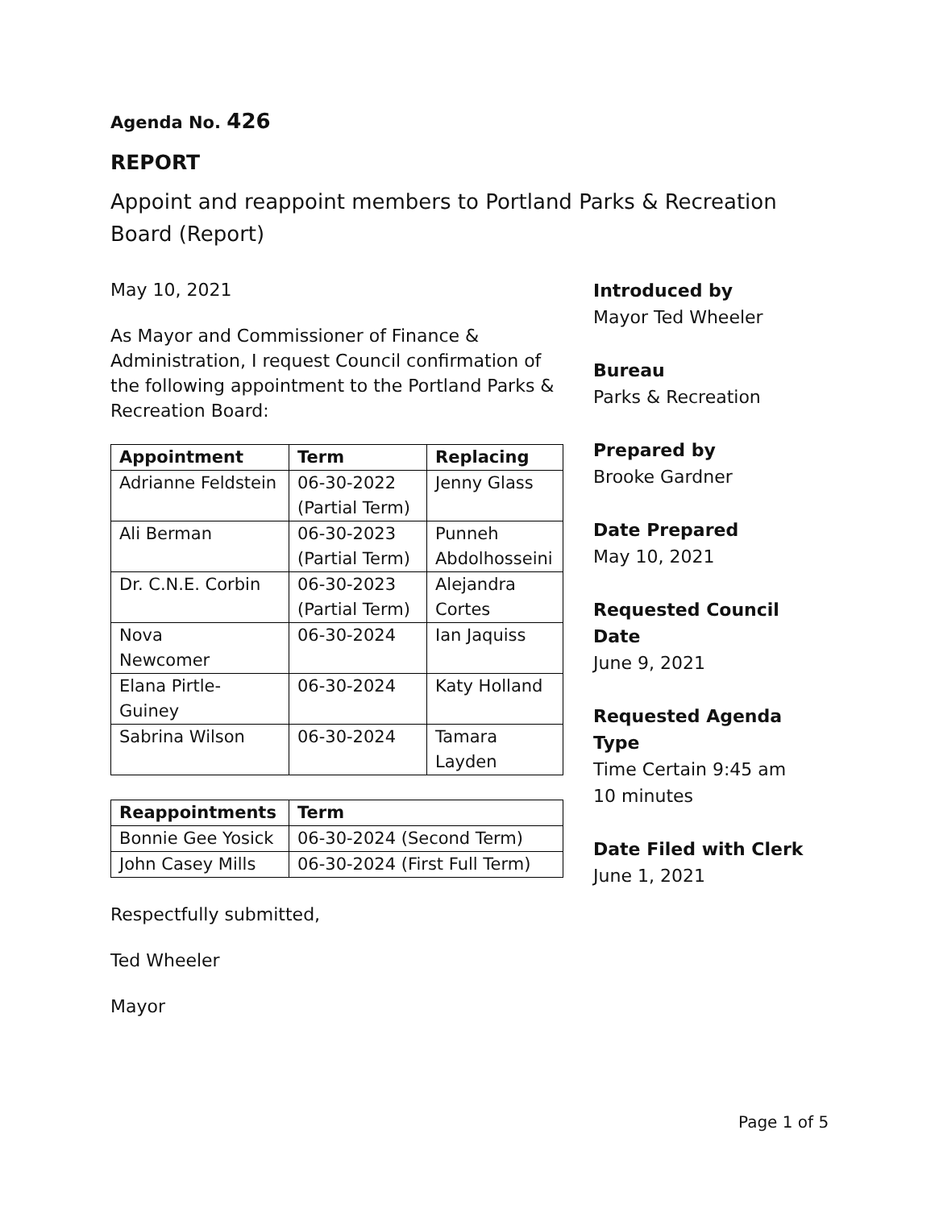Agenda No. 426
REPORT
Appoint and reappoint members to Portland Parks & Recreation Board (Report)
May 10, 2021
As Mayor and Commissioner of Finance & Administration, I request Council confirmation of the following appointment to the Portland Parks & Recreation Board:
| Appointment | Term | Replacing |
| --- | --- | --- |
| Adrianne Feldstein | 06-30-2022 (Partial Term) | Jenny Glass |
| Ali Berman | 06-30-2023 (Partial Term) | Punneh Abdolhosseini |
| Dr. C.N.E. Corbin | 06-30-2023 (Partial Term) | Alejandra Cortes |
| Nova Newcomer | 06-30-2024 | Ian Jaquiss |
| Elana Pirtle-Guiney | 06-30-2024 | Katy Holland |
| Sabrina Wilson | 06-30-2024 | Tamara Layden |
| Reappointments | Term |
| --- | --- |
| Bonnie Gee Yosick | 06-30-2024 (Second Term) |
| John Casey Mills | 06-30-2024 (First Full Term) |
Respectfully submitted,
Ted Wheeler
Mayor
Introduced by
Mayor Ted Wheeler
Bureau
Parks & Recreation
Prepared by
Brooke Gardner
Date Prepared
May 10, 2021
Requested Council Date
June 9, 2021
Requested Agenda Type
Time Certain 9:45 am
10 minutes
Date Filed with Clerk
June 1, 2021
Page 1 of 5